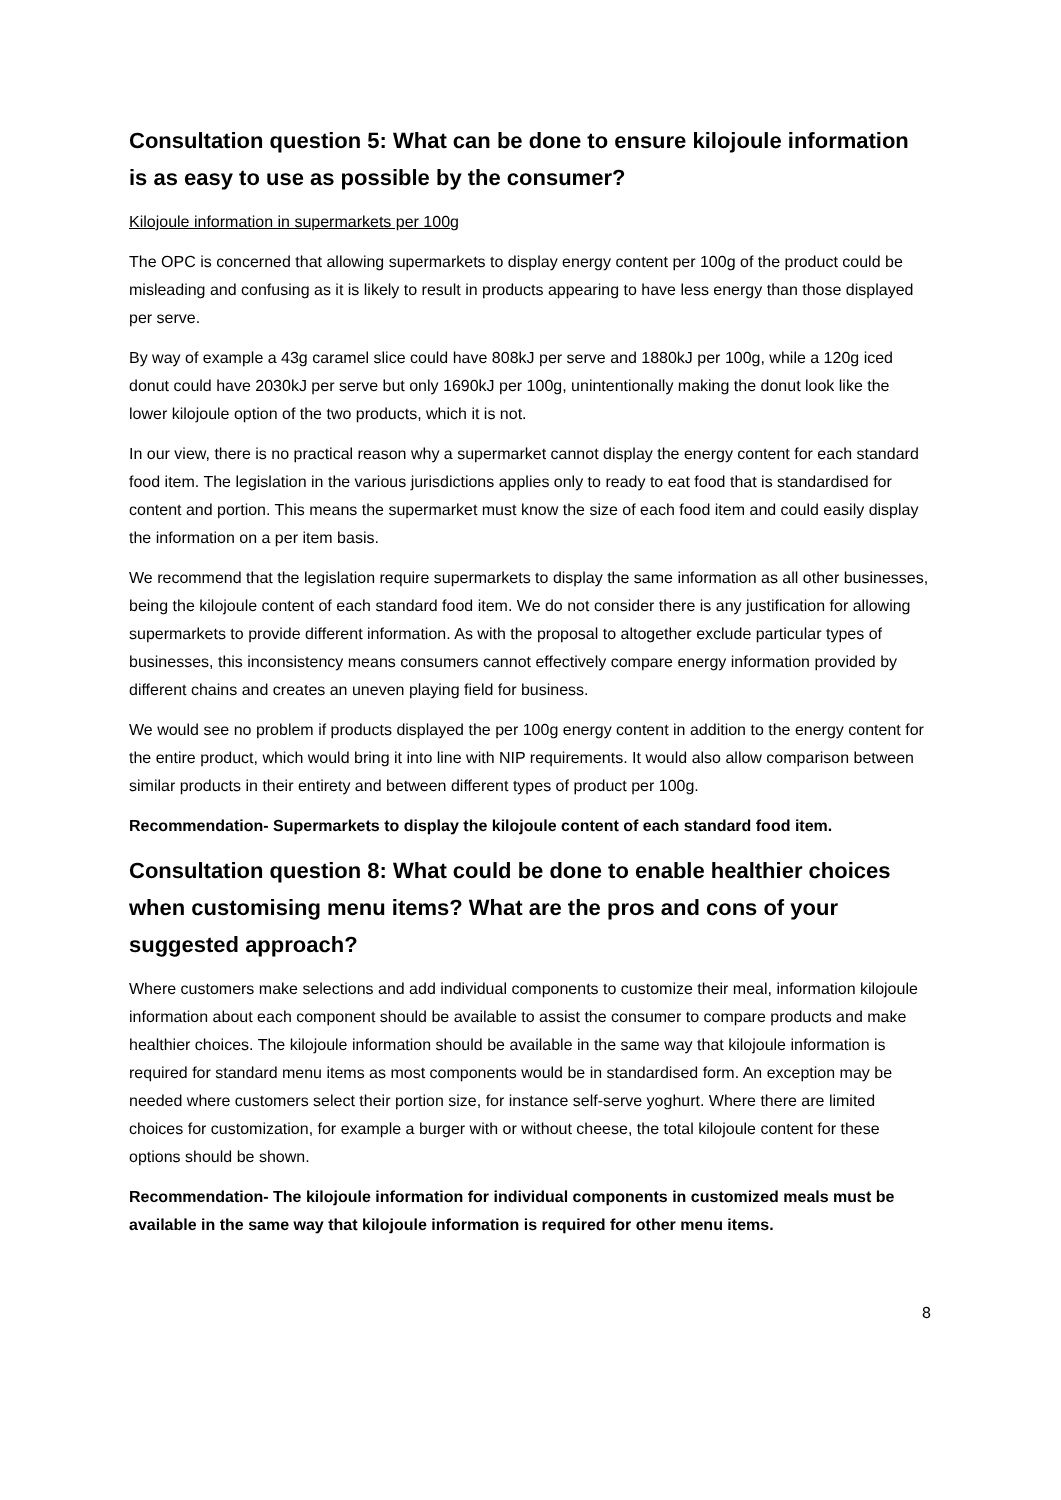Consultation question 5: What can be done to ensure kilojoule information is as easy to use as possible by the consumer?
Kilojoule information in supermarkets per 100g
The OPC is concerned that allowing supermarkets to display energy content per 100g of the product could be misleading and confusing as it is likely to result in products appearing to have less energy than those displayed per serve.
By way of example a 43g caramel slice could have 808kJ per serve and 1880kJ per 100g, while a 120g iced donut could have 2030kJ per serve but only 1690kJ per 100g, unintentionally making the donut look like the lower kilojoule option of the two products, which it is not.
In our view, there is no practical reason why a supermarket cannot display the energy content for each standard food item. The legislation in the various jurisdictions applies only to ready to eat food that is standardised for content and portion. This means the supermarket must know the size of each food item and could easily display the information on a per item basis.
We recommend that the legislation require supermarkets to display the same information as all other businesses, being the kilojoule content of each standard food item. We do not consider there is any justification for allowing supermarkets to provide different information. As with the proposal to altogether exclude particular types of businesses, this inconsistency means consumers cannot effectively compare energy information provided by different chains and creates an uneven playing field for business.
We would see no problem if products displayed the per 100g energy content in addition to the energy content for the entire product, which would bring it into line with NIP requirements. It would also allow comparison between similar products in their entirety and between different types of product per 100g.
Recommendation- Supermarkets to display the kilojoule content of each standard food item.
Consultation question 8: What could be done to enable healthier choices when customising menu items? What are the pros and cons of your suggested approach?
Where customers make selections and add individual components to customize their meal, information kilojoule information about each component should be available to assist the consumer to compare products and make healthier choices. The kilojoule information should be available in the same way that kilojoule information is required for standard menu items as most components would be in standardised form. An exception may be needed where customers select their portion size, for instance self-serve yoghurt. Where there are limited choices for customization, for example a burger with or without cheese, the total kilojoule content for these options should be shown.
Recommendation- The kilojoule information for individual components in customized meals must be available in the same way that kilojoule information is required for other menu items.
8